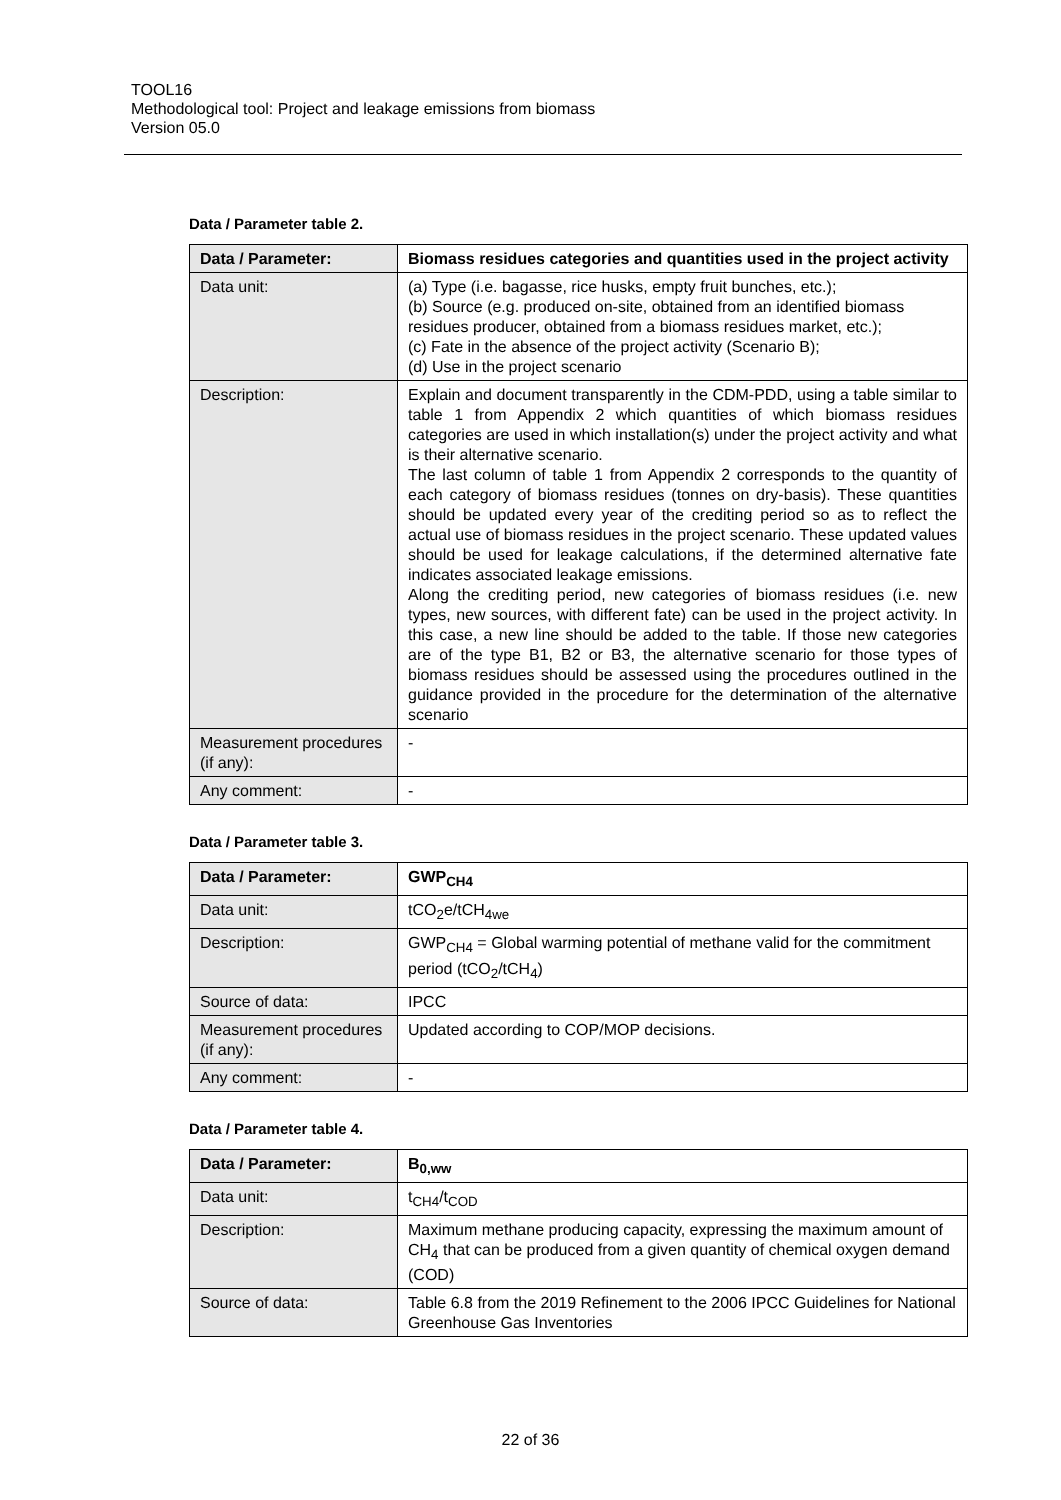TOOL16
Methodological tool: Project and leakage emissions from biomass
Version 05.0
Data / Parameter table 2.
| Data / Parameter: | Biomass residues categories and quantities used in the project activity |
| --- | --- |
| Data unit: | (a) Type (i.e. bagasse, rice husks, empty fruit bunches, etc.); (b) Source (e.g. produced on-site, obtained from an identified biomass residues producer, obtained from a biomass residues market, etc.); (c) Fate in the absence of the project activity (Scenario B); (d) Use in the project scenario |
| Description: | Explain and document transparently in the CDM-PDD, using a table similar to table 1 from Appendix 2 which quantities of which biomass residues categories are used in which installation(s) under the project activity and what is their alternative scenario. The last column of table 1 from Appendix 2 corresponds to the quantity of each category of biomass residues (tonnes on dry-basis). These quantities should be updated every year of the crediting period so as to reflect the actual use of biomass residues in the project scenario. These updated values should be used for leakage calculations, if the determined alternative fate indicates associated leakage emissions. Along the crediting period, new categories of biomass residues (i.e. new types, new sources, with different fate) can be used in the project activity. In this case, a new line should be added to the table. If those new categories are of the type B1, B2 or B3, the alternative scenario for those types of biomass residues should be assessed using the procedures outlined in the guidance provided in the procedure for the determination of the alternative scenario |
| Measurement procedures (if any): | - |
| Any comment: | - |
Data / Parameter table 3.
| Data / Parameter: | GWP<sub>CH4</sub> |
| --- | --- |
| Data unit: | tCO<sub>2</sub>e/tCH<sub>4we</sub> |
| Description: | GWP<sub>CH4</sub> = Global warming potential of methane valid for the commitment period (tCO<sub>2</sub>/tCH<sub>4</sub>) |
| Source of data: | IPCC |
| Measurement procedures (if any): | Updated according to COP/MOP decisions. |
| Any comment: | - |
Data / Parameter table 4.
| Data / Parameter: | B<sub>0,ww</sub> |
| --- | --- |
| Data unit: | t<sub>CH4</sub>/t<sub>COD</sub> |
| Description: | Maximum methane producing capacity, expressing the maximum amount of CH<sub>4</sub> that can be produced from a given quantity of chemical oxygen demand (COD) |
| Source of data: | Table 6.8 from the 2019 Refinement to the 2006 IPCC Guidelines for National Greenhouse Gas Inventories |
22 of 36